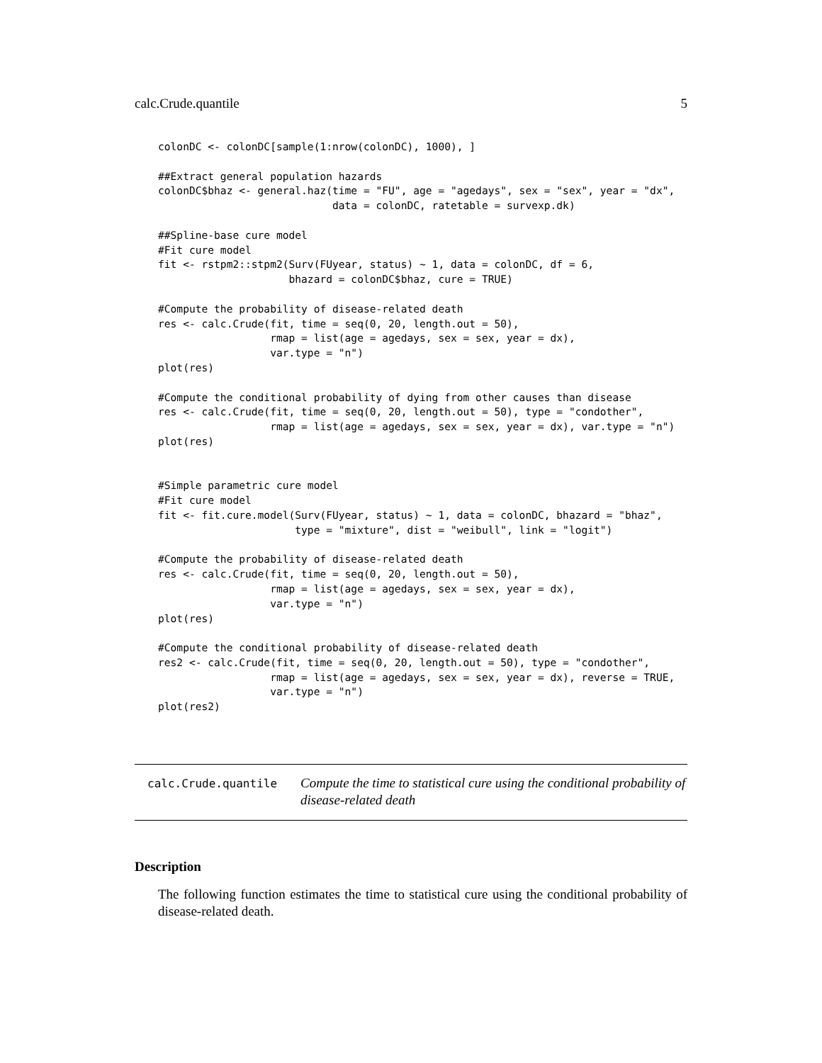calc.Crude.quantile 5
colonDC <- colonDC[sample(1:nrow(colonDC), 1000), ]

##Extract general population hazards
colonDC$bhaz <- general.haz(time = "FU", age = "agedays", sex = "sex", year = "dx",
                            data = colonDC, ratetable = survexp.dk)

##Spline-base cure model
#Fit cure model
fit <- rstpm2::stpm2(Surv(FUyear, status) ~ 1, data = colonDC, df = 6,
                     bhazard = colonDC$bhaz, cure = TRUE)

#Compute the probability of disease-related death
res <- calc.Crude(fit, time = seq(0, 20, length.out = 50),
                  rmap = list(age = agedays, sex = sex, year = dx),
                  var.type = "n")
plot(res)

#Compute the conditional probability of dying from other causes than disease
res <- calc.Crude(fit, time = seq(0, 20, length.out = 50), type = "condother",
                  rmap = list(age = agedays, sex = sex, year = dx), var.type = "n")
plot(res)


#Simple parametric cure model
#Fit cure model
fit <- fit.cure.model(Surv(FUyear, status) ~ 1, data = colonDC, bhazard = "bhaz",
                      type = "mixture", dist = "weibull", link = "logit")

#Compute the probability of disease-related death
res <- calc.Crude(fit, time = seq(0, 20, length.out = 50),
                  rmap = list(age = agedays, sex = sex, year = dx),
                  var.type = "n")
plot(res)

#Compute the conditional probability of disease-related death
res2 <- calc.Crude(fit, time = seq(0, 20, length.out = 50), type = "condother",
                  rmap = list(age = agedays, sex = sex, year = dx), reverse = TRUE,
                  var.type = "n")
plot(res2)
calc.Crude.quantile
Compute the time to statistical cure using the conditional probability of disease-related death
Description
The following function estimates the time to statistical cure using the conditional probability of disease-related death.